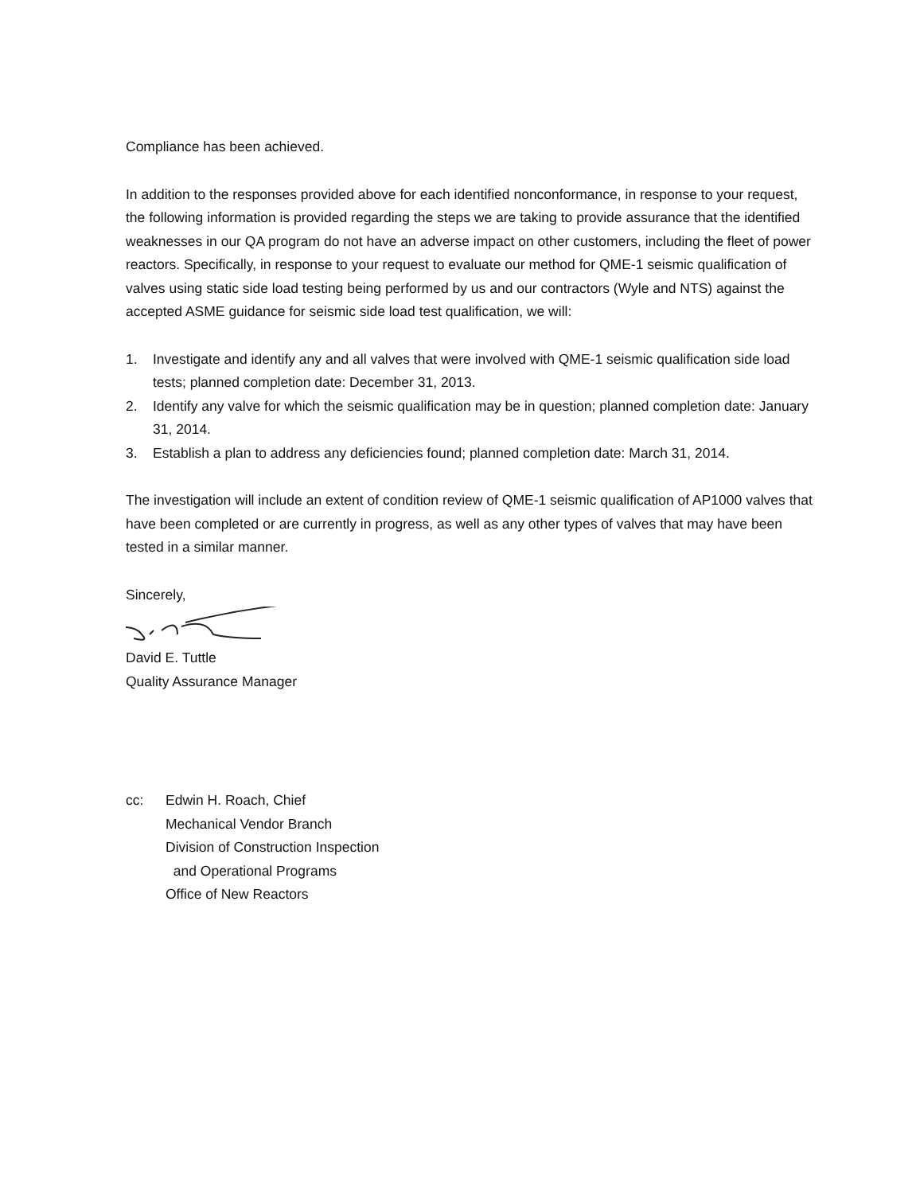Compliance has been achieved.
In addition to the responses provided above for each identified nonconformance, in response to your request, the following information is provided regarding the steps we are taking to provide assurance that the identified weaknesses in our QA program do not have an adverse impact on other customers, including the fleet of power reactors. Specifically, in response to your request to evaluate our method for QME-1 seismic qualification of valves using static side load testing being performed by us and our contractors (Wyle and NTS) against the accepted ASME guidance for seismic side load test qualification, we will:
1. Investigate and identify any and all valves that were involved with QME-1 seismic qualification side load tests; planned completion date: December 31, 2013.
2. Identify any valve for which the seismic qualification may be in question; planned completion date: January 31, 2014.
3. Establish a plan to address any deficiencies found; planned completion date: March 31, 2014.
The investigation will include an extent of condition review of QME-1 seismic qualification of AP1000 valves that have been completed or are currently in progress, as well as any other types of valves that may have been tested in a similar manner.
Sincerely,
David E. Tuttle
Quality Assurance Manager
cc: Edwin H. Roach, Chief
Mechanical Vendor Branch
Division of Construction Inspection
and Operational Programs
Office of New Reactors